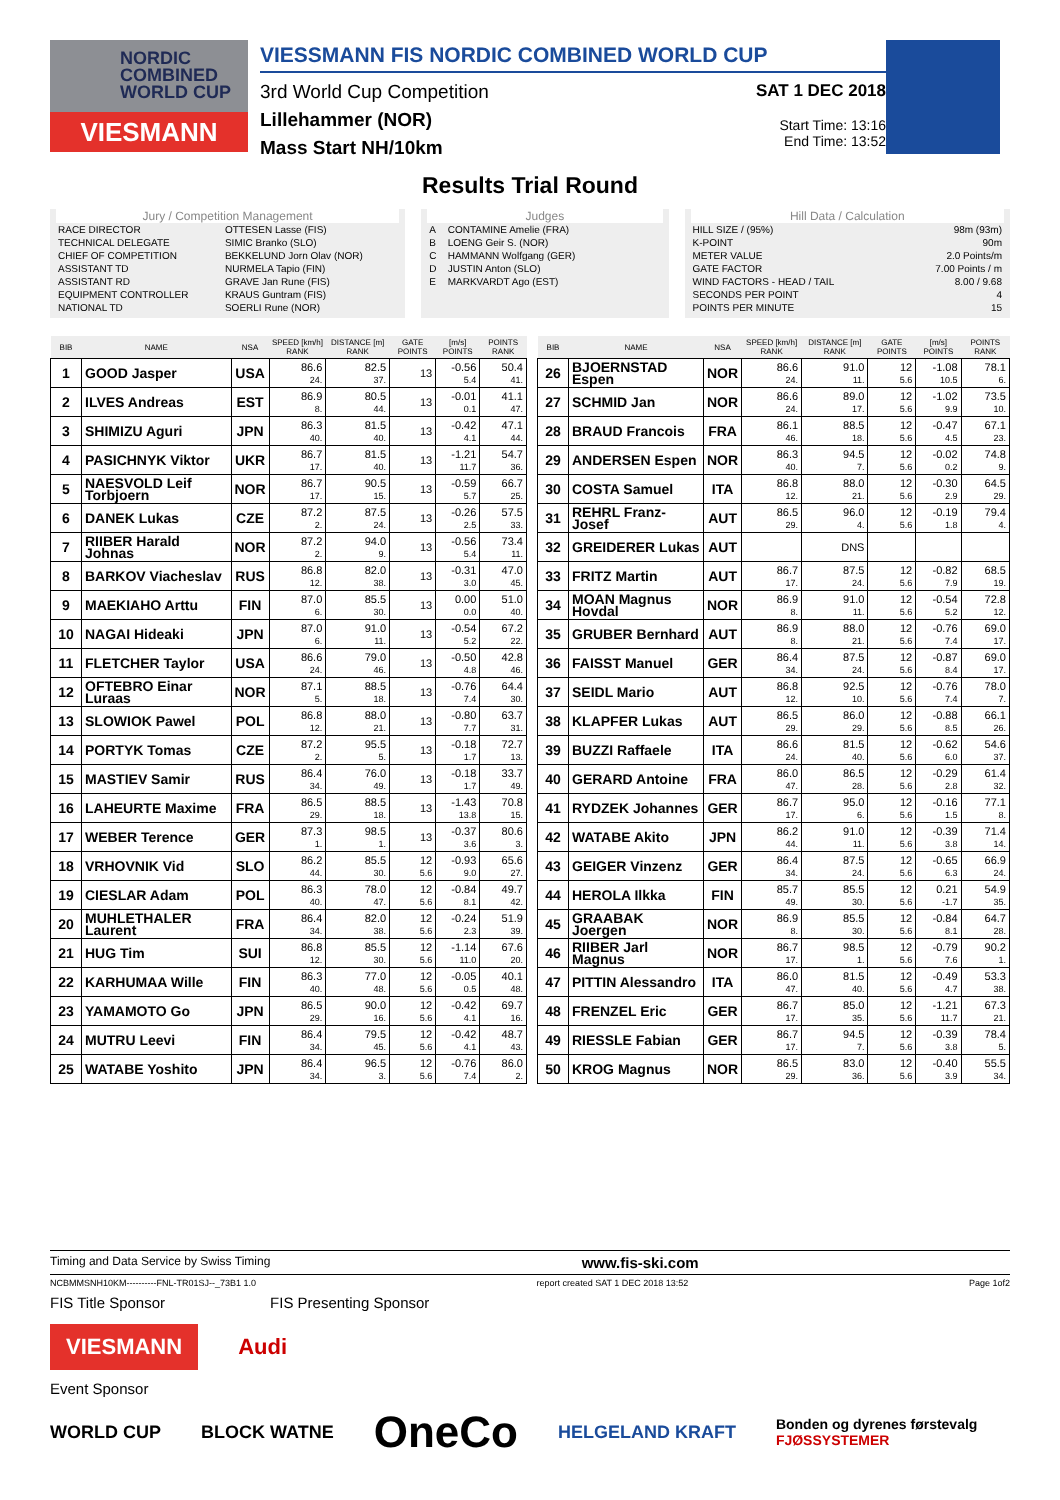NORDIC
COMBINED
WORLD CUP
VIESMANN
VIESSMANN FIS NORDIC COMBINED WORLD CUP
SAT 1 DEC 2018
Start Time: 13:16
End Time: 13:52
3rd World Cup Competition
Lillehammer (NOR)
Mass Start NH/10km
Results Trial Round
Jury / Competition Management
| RACE DIRECTOR | OTTESEN Lasse (FIS) |
| TECHNICAL DELEGATE | SIMIC Branko (SLO) |
| CHIEF OF COMPETITION | BEKKELUND Jorn Olav (NOR) |
| ASSISTANT TD | NURMELA Tapio (FIN) |
| ASSISTANT RD | GRAVE Jan Rune (FIS) |
| EQUIPMENT CONTROLLER | KRAUS Guntram (FIS) |
| NATIONAL TD | SOERLI Rune (NOR) |
Judges
| A | CONTAMINE Amelie (FRA) |
| B | LOENG Geir S. (NOR) |
| C | HAMMANN Wolfgang (GER) |
| D | JUSTIN Anton (SLO) |
| E | MARKVARDT Ago (EST) |
Hill Data / Calculation
| HILL SIZE / (95%) | 98m (93m) |
| K-POINT | 90m |
| METER VALUE | 2.0 Points/m |
| GATE FACTOR | 7.00 Points / m |
| WIND FACTORS - HEAD / TAIL | 8.00 / 9.68 |
| SECONDS PER POINT | 4 |
| POINTS PER MINUTE | 15 |
| BIB | NAME | NSA | SPEED [km/h] RANK | DISTANCE [m] RANK | GATE POINTS | [m/s] POINTS | POINTS RANK |
| --- | --- | --- | --- | --- | --- | --- | --- |
| 1 | GOOD Jasper | USA | 86.6 24. | 82.5 37. | 13 | -0.56 5.4 | 50.4 41. |
| 2 | ILVES Andreas | EST | 86.9 8. | 80.5 44. | 13 | -0.01 0.1 | 41.1 47. |
| 3 | SHIMIZU Aguri | JPN | 86.3 40. | 81.5 40. | 13 | -0.42 4.1 | 47.1 44. |
| 4 | PASICHNYK Viktor | UKR | 86.7 17. | 81.5 40. | 13 | -1.21 11.7 | 54.7 36. |
| 5 | NAESVOLD Leif Torbjoern | NOR | 86.7 17. | 90.5 15. | 13 | -0.59 5.7 | 66.7 25. |
| 6 | DANEK Lukas | CZE | 87.2 2. | 87.5 24. | 13 | -0.26 2.5 | 57.5 33. |
| 7 | RIIBER Harald Johnas | NOR | 87.2 2. | 94.0 9. | 13 | -0.56 5.4 | 73.4 11. |
| 8 | BARKOV Viacheslav | RUS | 86.8 12. | 82.0 38. | 13 | -0.31 3.0 | 47.0 45. |
| 9 | MAEKIAHO Arttu | FIN | 87.0 6. | 85.5 30. | 13 | 0.00 0.0 | 51.0 40. |
| 10 | NAGAI Hideaki | JPN | 87.0 6. | 91.0 11. | 13 | -0.54 5.2 | 67.2 22. |
| 11 | FLETCHER Taylor | USA | 86.6 24. | 79.0 46. | 13 | -0.50 4.8 | 42.8 46. |
| 12 | OFTEBRO Einar Luraas | NOR | 87.1 5. | 88.5 18. | 13 | -0.76 7.4 | 64.4 30. |
| 13 | SLOWIOK Pawel | POL | 86.8 12. | 88.0 21. | 13 | -0.80 7.7 | 63.7 31. |
| 14 | PORTYK Tomas | CZE | 87.2 2. | 95.5 5. | 13 | -0.18 1.7 | 72.7 13. |
| 15 | MASTIEV Samir | RUS | 86.4 34. | 76.0 49. | 13 | -0.18 1.7 | 33.7 49. |
| 16 | LAHEURTE Maxime | FRA | 86.5 29. | 88.5 18. | 13 | -1.43 13.8 | 70.8 15. |
| 17 | WEBER Terence | GER | 87.3 1. | 98.5 1. | 13 | -0.37 3.6 | 80.6 3. |
| 18 | VRHOVNIK Vid | SLO | 86.2 44. | 85.5 30. | 12 5.6 | -0.93 9.0 | 65.6 27. |
| 19 | CIESLAR Adam | POL | 86.3 40. | 78.0 47. | 12 5.6 | -0.84 8.1 | 49.7 42. |
| 20 | MUHLETHALER Laurent | FRA | 86.4 34. | 82.0 38. | 12 5.6 | -0.24 2.3 | 51.9 39. |
| 21 | HUG Tim | SUI | 86.8 12. | 85.5 30. | 12 5.6 | -1.14 11.0 | 67.6 20. |
| 22 | KARHUMAA Wille | FIN | 86.3 40. | 77.0 48. | 12 5.6 | -0.05 0.5 | 40.1 48. |
| 23 | YAMAMOTO Go | JPN | 86.5 29. | 90.0 16. | 12 5.6 | -0.42 4.1 | 69.7 16. |
| 24 | MUTRU Leevi | FIN | 86.4 34. | 79.5 45. | 12 5.6 | -0.42 4.1 | 48.7 43. |
| 25 | WATABE Yoshito | JPN | 86.4 34. | 96.5 3. | 12 5.6 | -0.76 7.4 | 86.0 2. |
| BIB | NAME | NSA | SPEED [km/h] RANK | DISTANCE [m] RANK | GATE POINTS | [m/s] POINTS | POINTS RANK |
| --- | --- | --- | --- | --- | --- | --- | --- |
| 26 | BJOERNSTAD Espen | NOR | 86.6 24. | 91.0 11. | 12 5.6 | -1.08 10.5 | 78.1 6. |
| 27 | SCHMID Jan | NOR | 86.6 24. | 89.0 17. | 12 5.6 | -1.02 9.9 | 73.5 10. |
| 28 | BRAUD Francois | FRA | 86.1 46. | 88.5 18. | 12 5.6 | -0.47 4.5 | 67.1 23. |
| 29 | ANDERSEN Espen | NOR | 86.3 40. | 94.5 7. | 12 5.6 | -0.02 0.2 | 74.8 9. |
| 30 | COSTA Samuel | ITA | 86.8 12. | 88.0 21. | 12 5.6 | -0.30 2.9 | 64.5 29. |
| 31 | REHRL Franz-Josef | AUT | 86.5 29. | 96.0 4. | 12 5.6 | -0.19 1.8 | 79.4 4. |
| 32 | GREIDERER Lukas | AUT | | DNS | | | |
| 33 | FRITZ Martin | AUT | 86.7 17. | 87.5 24. | 12 5.6 | -0.82 7.9 | 68.5 19. |
| 34 | MOAN Magnus Hovdal | NOR | 86.9 8. | 91.0 11. | 12 5.6 | -0.54 5.2 | 72.8 12. |
| 35 | GRUBER Bernhard | AUT | 86.9 8. | 88.0 21. | 12 5.6 | -0.76 7.4 | 69.0 17. |
| 36 | FAISST Manuel | GER | 86.4 34. | 87.5 24. | 12 5.6 | -0.87 8.4 | 69.0 17. |
| 37 | SEIDL Mario | AUT | 86.8 12. | 92.5 10. | 12 5.6 | -0.76 7.4 | 78.0 7. |
| 38 | KLAPFER Lukas | AUT | 86.5 29. | 86.0 29. | 12 5.6 | -0.88 8.5 | 66.1 26. |
| 39 | BUZZI Raffaele | ITA | 86.6 24. | 81.5 40. | 12 5.6 | -0.62 6.0 | 54.6 37. |
| 40 | GERARD Antoine | FRA | 86.0 47. | 86.5 28. | 12 5.6 | -0.29 2.8 | 61.4 32. |
| 41 | RYDZEK Johannes | GER | 86.7 17. | 95.0 6. | 12 5.6 | -0.16 1.5 | 77.1 8. |
| 42 | WATABE Akito | JPN | 86.2 44. | 91.0 11. | 12 5.6 | -0.39 3.8 | 71.4 14. |
| 43 | GEIGER Vinzenz | GER | 86.4 34. | 87.5 24. | 12 5.6 | -0.65 6.3 | 66.9 24. |
| 44 | HEROLA Ilkka | FIN | 85.7 49. | 85.5 30. | 12 5.6 | 0.21 -1.7 | 54.9 35. |
| 45 | GRAABAK Joergen | NOR | 86.9 8. | 85.5 30. | 12 5.6 | -0.84 8.1 | 64.7 28. |
| 46 | RIIBER Jarl Magnus | NOR | 86.7 17. | 98.5 1. | 12 5.6 | -0.79 7.6 | 90.2 1. |
| 47 | PITTIN Alessandro | ITA | 86.0 47. | 81.5 40. | 12 5.6 | -0.49 4.7 | 53.3 38. |
| 48 | FRENZEL Eric | GER | 86.7 17. | 85.0 35. | 12 5.6 | -1.21 11.7 | 67.3 21. |
| 49 | RIESSLE Fabian | GER | 86.7 17. | 94.5 7. | 12 5.6 | -0.39 3.8 | 78.4 5. |
| 50 | KROG Magnus | NOR | 86.5 29. | 83.0 36. | 12 5.6 | -0.40 3.9 | 55.5 34. |
Timing and Data Service by Swiss Timing www.fis-ski.com
NCBMMSNH10KM----------FNL-TR01SJ--_73B1 1.0 report created SAT 1 DEC 2018 13:52 Page 1of2
FIS Title Sponsor FIS Presenting Sponsor
VIESMANN Audi
Event Sponsor
WORLD CUP BLOCK WATNE OneCo HELGELAND KRAFT Bonden og dyrenes førstevalg
FJØSSYSTEMER